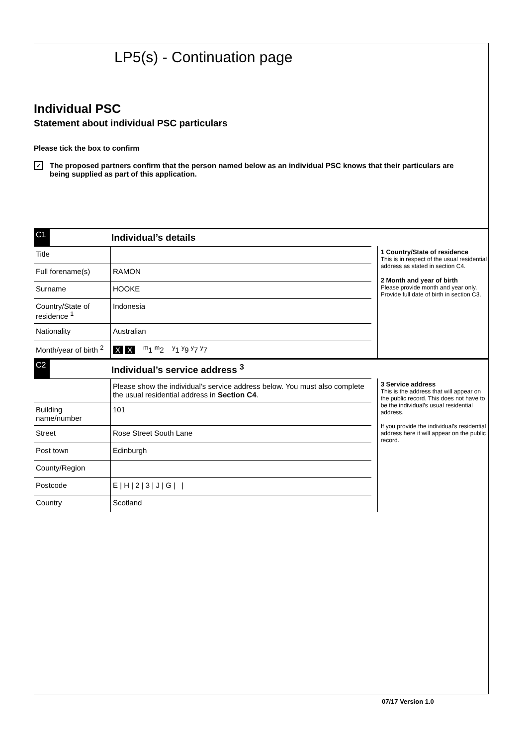LP5(s) - Continuation page
Individual PSC
Statement about individual PSC particulars
Please tick the box to confirm
✓
The proposed partners confirm that the person named below as an individual PSC knows that their particulars are being supplied as part of this application.
C1 Individual’s details
| Title | |
| Full forename(s) | RAMON |
| Surname | HOOKE |
| Country/State of residence <sup>1</sup> | Indonesia |
| Nationality | Australian |
| Month/year of birth <sup>2</sup> | X X <sup>m</sup>1 <sup>m</sup>2 <sup>y</sup>1 <sup>y</sup>9 <sup>y</sup>7 <sup>y</sup>7 |
1 Country/State of residence
This is in respect of the usual residential address as stated in section C4.
2 Month and year of birth
Please provide month and year only. Provide full date of birth in section C3.
C2 Individual’s service address <sup>3</sup>
| | Please show the individual’s service address below. You must also complete the usual residential address in Section C4 . |
| Building name/number | 101 |
| Street | Rose Street South Lane |
| Post town | Edinburgh |
| County/Region | |
| Postcode | E / H / 2 / 3 / J / G / / |
| Country | Scotland |
3 Service address
This is the address that will appear on the public record. This does not have to be the individual’s usual residential address.
If you provide the individual’s residential address here it will appear on the public record.
07/17 Version 1.0